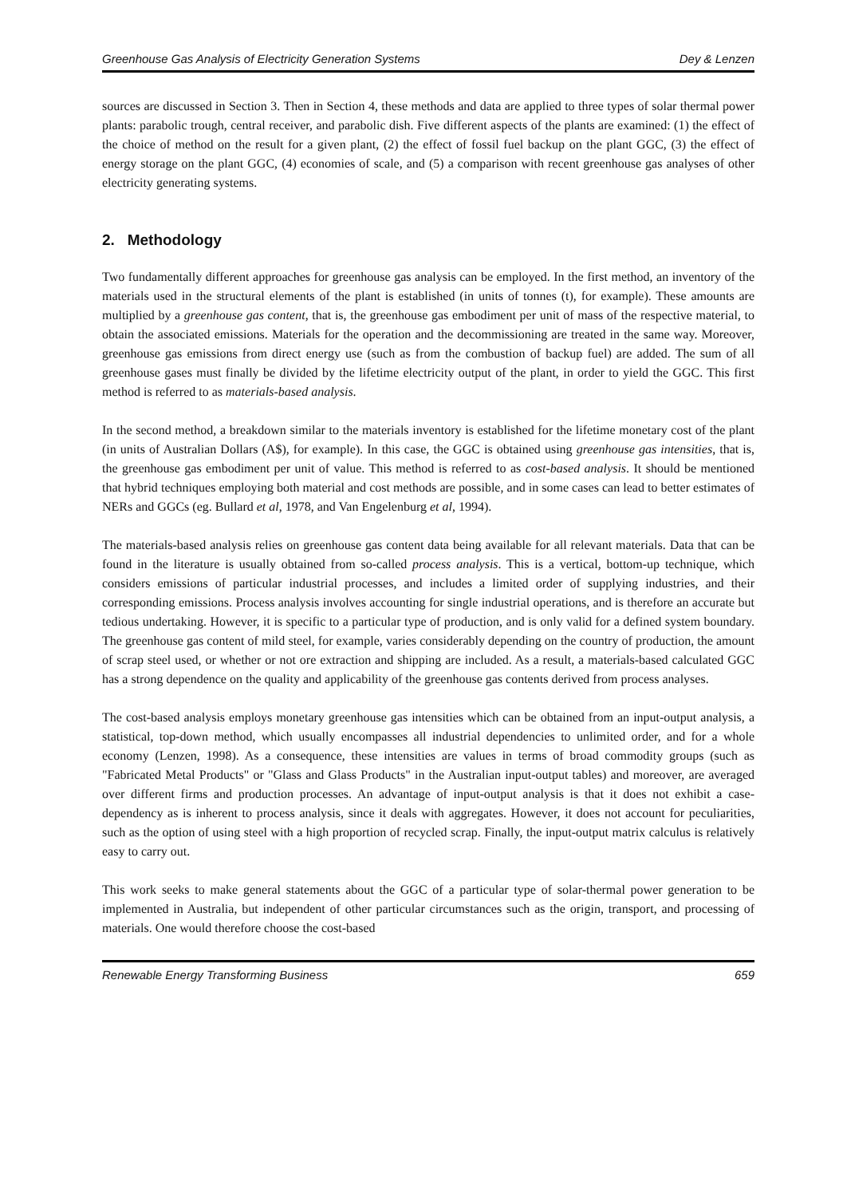Greenhouse Gas Analysis of Electricity Generation Systems Dey & Lenzen
sources are discussed in Section 3. Then in Section 4, these methods and data are applied to three types of solar thermal power plants: parabolic trough, central receiver, and parabolic dish. Five different aspects of the plants are examined: (1) the effect of the choice of method on the result for a given plant, (2) the effect of fossil fuel backup on the plant GGC, (3) the effect of energy storage on the plant GGC, (4) economies of scale, and (5) a comparison with recent greenhouse gas analyses of other electricity generating systems.
2. Methodology
Two fundamentally different approaches for greenhouse gas analysis can be employed. In the first method, an inventory of the materials used in the structural elements of the plant is established (in units of tonnes (t), for example). These amounts are multiplied by a greenhouse gas content, that is, the greenhouse gas embodiment per unit of mass of the respective material, to obtain the associated emissions. Materials for the operation and the decommissioning are treated in the same way. Moreover, greenhouse gas emissions from direct energy use (such as from the combustion of backup fuel) are added. The sum of all greenhouse gases must finally be divided by the lifetime electricity output of the plant, in order to yield the GGC. This first method is referred to as materials-based analysis.
In the second method, a breakdown similar to the materials inventory is established for the lifetime monetary cost of the plant (in units of Australian Dollars (A$), for example). In this case, the GGC is obtained using greenhouse gas intensities, that is, the greenhouse gas embodiment per unit of value. This method is referred to as cost-based analysis. It should be mentioned that hybrid techniques employing both material and cost methods are possible, and in some cases can lead to better estimates of NERs and GGCs (eg. Bullard et al, 1978, and Van Engelenburg et al, 1994).
The materials-based analysis relies on greenhouse gas content data being available for all relevant materials. Data that can be found in the literature is usually obtained from so-called process analysis. This is a vertical, bottom-up technique, which considers emissions of particular industrial processes, and includes a limited order of supplying industries, and their corresponding emissions. Process analysis involves accounting for single industrial operations, and is therefore an accurate but tedious undertaking. However, it is specific to a particular type of production, and is only valid for a defined system boundary. The greenhouse gas content of mild steel, for example, varies considerably depending on the country of production, the amount of scrap steel used, or whether or not ore extraction and shipping are included. As a result, a materials-based calculated GGC has a strong dependence on the quality and applicability of the greenhouse gas contents derived from process analyses.
The cost-based analysis employs monetary greenhouse gas intensities which can be obtained from an input-output analysis, a statistical, top-down method, which usually encompasses all industrial dependencies to unlimited order, and for a whole economy (Lenzen, 1998). As a consequence, these intensities are values in terms of broad commodity groups (such as "Fabricated Metal Products" or "Glass and Glass Products" in the Australian input-output tables) and moreover, are averaged over different firms and production processes. An advantage of input-output analysis is that it does not exhibit a case-dependency as is inherent to process analysis, since it deals with aggregates. However, it does not account for peculiarities, such as the option of using steel with a high proportion of recycled scrap. Finally, the input-output matrix calculus is relatively easy to carry out.
This work seeks to make general statements about the GGC of a particular type of solar-thermal power generation to be implemented in Australia, but independent of other particular circumstances such as the origin, transport, and processing of materials. One would therefore choose the cost-based
Renewable Energy Transforming Business 659